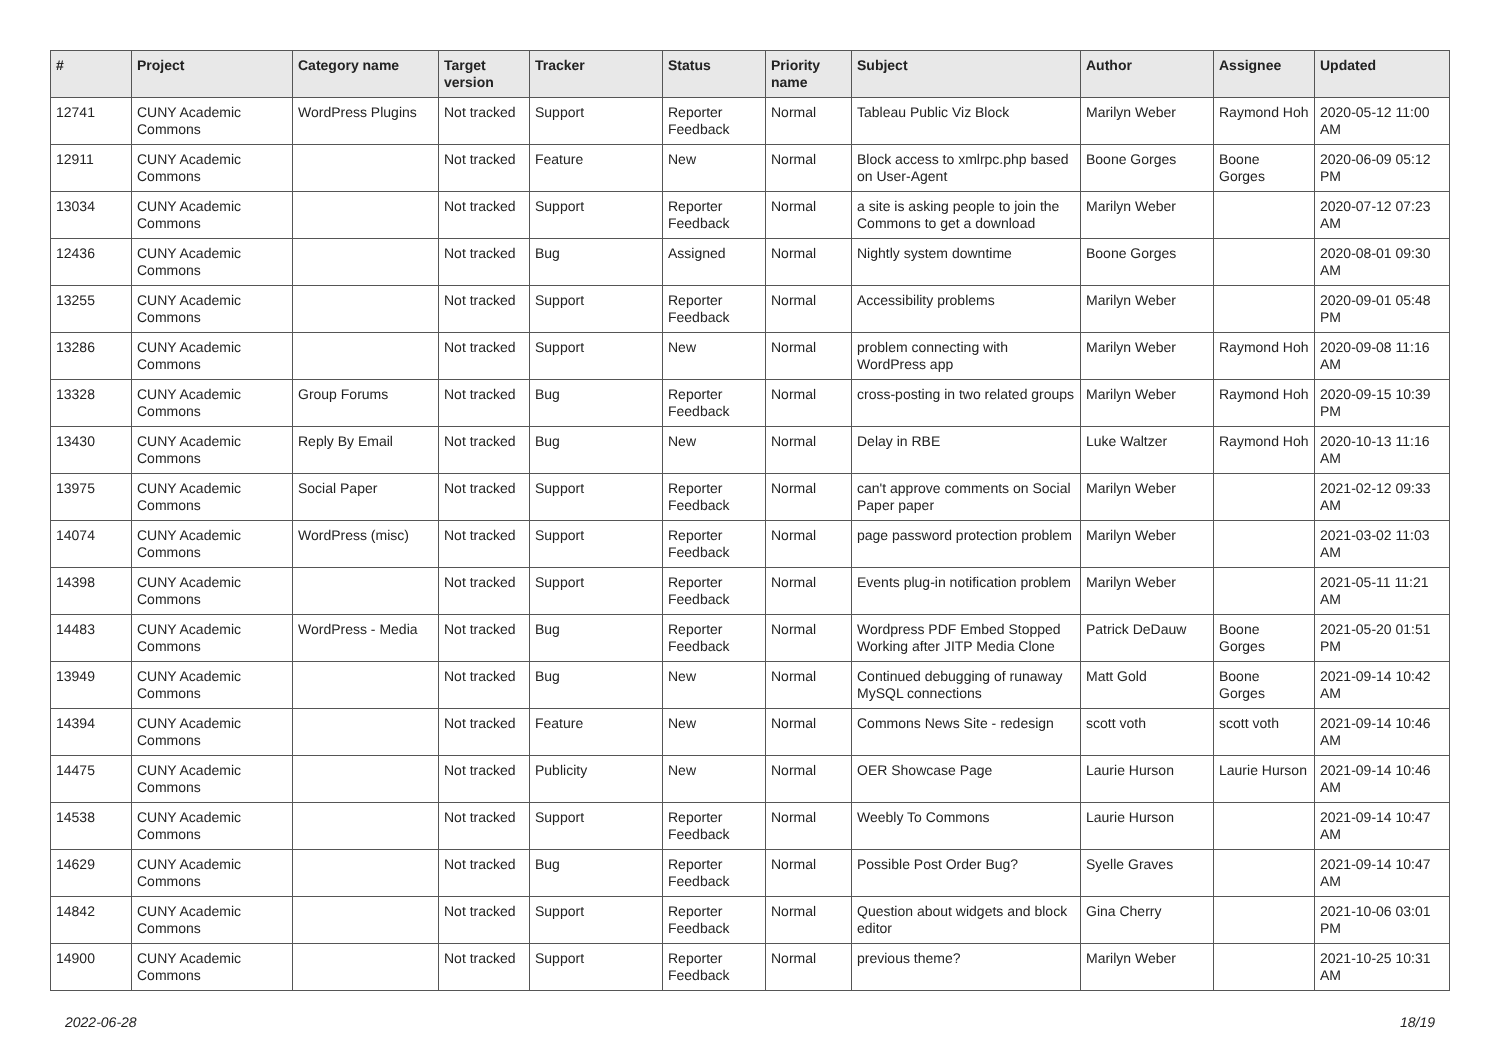| # | Project | Category name | Target version | Tracker | Status | Priority name | Subject | Author | Assignee | Updated |
| --- | --- | --- | --- | --- | --- | --- | --- | --- | --- | --- |
| 12741 | CUNY Academic Commons | WordPress Plugins | Not tracked | Support | Reporter Feedback | Normal | Tableau Public Viz Block | Marilyn Weber | Raymond Hoh | 2020-05-12 11:00 AM |
| 12911 | CUNY Academic Commons | | Not tracked | Feature | New | Normal | Block access to xmlrpc.php based on User-Agent | Boone Gorges | Boone Gorges | 2020-06-09 05:12 PM |
| 13034 | CUNY Academic Commons | | Not tracked | Support | Reporter Feedback | Normal | a site is asking people to join the Commons to get a download | Marilyn Weber | | 2020-07-12 07:23 AM |
| 12436 | CUNY Academic Commons | | Not tracked | Bug | Assigned | Normal | Nightly system downtime | Boone Gorges | | 2020-08-01 09:30 AM |
| 13255 | CUNY Academic Commons | | Not tracked | Support | Reporter Feedback | Normal | Accessibility problems | Marilyn Weber | | 2020-09-01 05:48 PM |
| 13286 | CUNY Academic Commons | | Not tracked | Support | New | Normal | problem connecting with WordPress app | Marilyn Weber | Raymond Hoh | 2020-09-08 11:16 AM |
| 13328 | CUNY Academic Commons | Group Forums | Not tracked | Bug | Reporter Feedback | Normal | cross-posting in two related groups | Marilyn Weber | Raymond Hoh | 2020-09-15 10:39 PM |
| 13430 | CUNY Academic Commons | Reply By Email | Not tracked | Bug | New | Normal | Delay in RBE | Luke Waltzer | Raymond Hoh | 2020-10-13 11:16 AM |
| 13975 | CUNY Academic Commons | Social Paper | Not tracked | Support | Reporter Feedback | Normal | can't approve comments on Social Paper paper | Marilyn Weber | | 2021-02-12 09:33 AM |
| 14074 | CUNY Academic Commons | WordPress (misc) | Not tracked | Support | Reporter Feedback | Normal | page password protection problem | Marilyn Weber | | 2021-03-02 11:03 AM |
| 14398 | CUNY Academic Commons | | Not tracked | Support | Reporter Feedback | Normal | Events plug-in notification problem | Marilyn Weber | | 2021-05-11 11:21 AM |
| 14483 | CUNY Academic Commons | WordPress - Media | Not tracked | Bug | Reporter Feedback | Normal | Wordpress PDF Embed Stopped Working after JITP Media Clone | Patrick DeDauw | Boone Gorges | 2021-05-20 01:51 PM |
| 13949 | CUNY Academic Commons | | Not tracked | Bug | New | Normal | Continued debugging of runaway MySQL connections | Matt Gold | Boone Gorges | 2021-09-14 10:42 AM |
| 14394 | CUNY Academic Commons | | Not tracked | Feature | New | Normal | Commons News Site - redesign | scott voth | scott voth | 2021-09-14 10:46 AM |
| 14475 | CUNY Academic Commons | | Not tracked | Publicity | New | Normal | OER Showcase Page | Laurie Hurson | Laurie Hurson | 2021-09-14 10:46 AM |
| 14538 | CUNY Academic Commons | | Not tracked | Support | Reporter Feedback | Normal | Weebly To Commons | Laurie Hurson | | 2021-09-14 10:47 AM |
| 14629 | CUNY Academic Commons | | Not tracked | Bug | Reporter Feedback | Normal | Possible Post Order Bug? | Syelle Graves | | 2021-09-14 10:47 AM |
| 14842 | CUNY Academic Commons | | Not tracked | Support | Reporter Feedback | Normal | Question about widgets and block editor | Gina Cherry | | 2021-10-06 03:01 PM |
| 14900 | CUNY Academic Commons | | Not tracked | Support | Reporter Feedback | Normal | previous theme? | Marilyn Weber | | 2021-10-25 10:31 AM |
2022-06-28 18/19